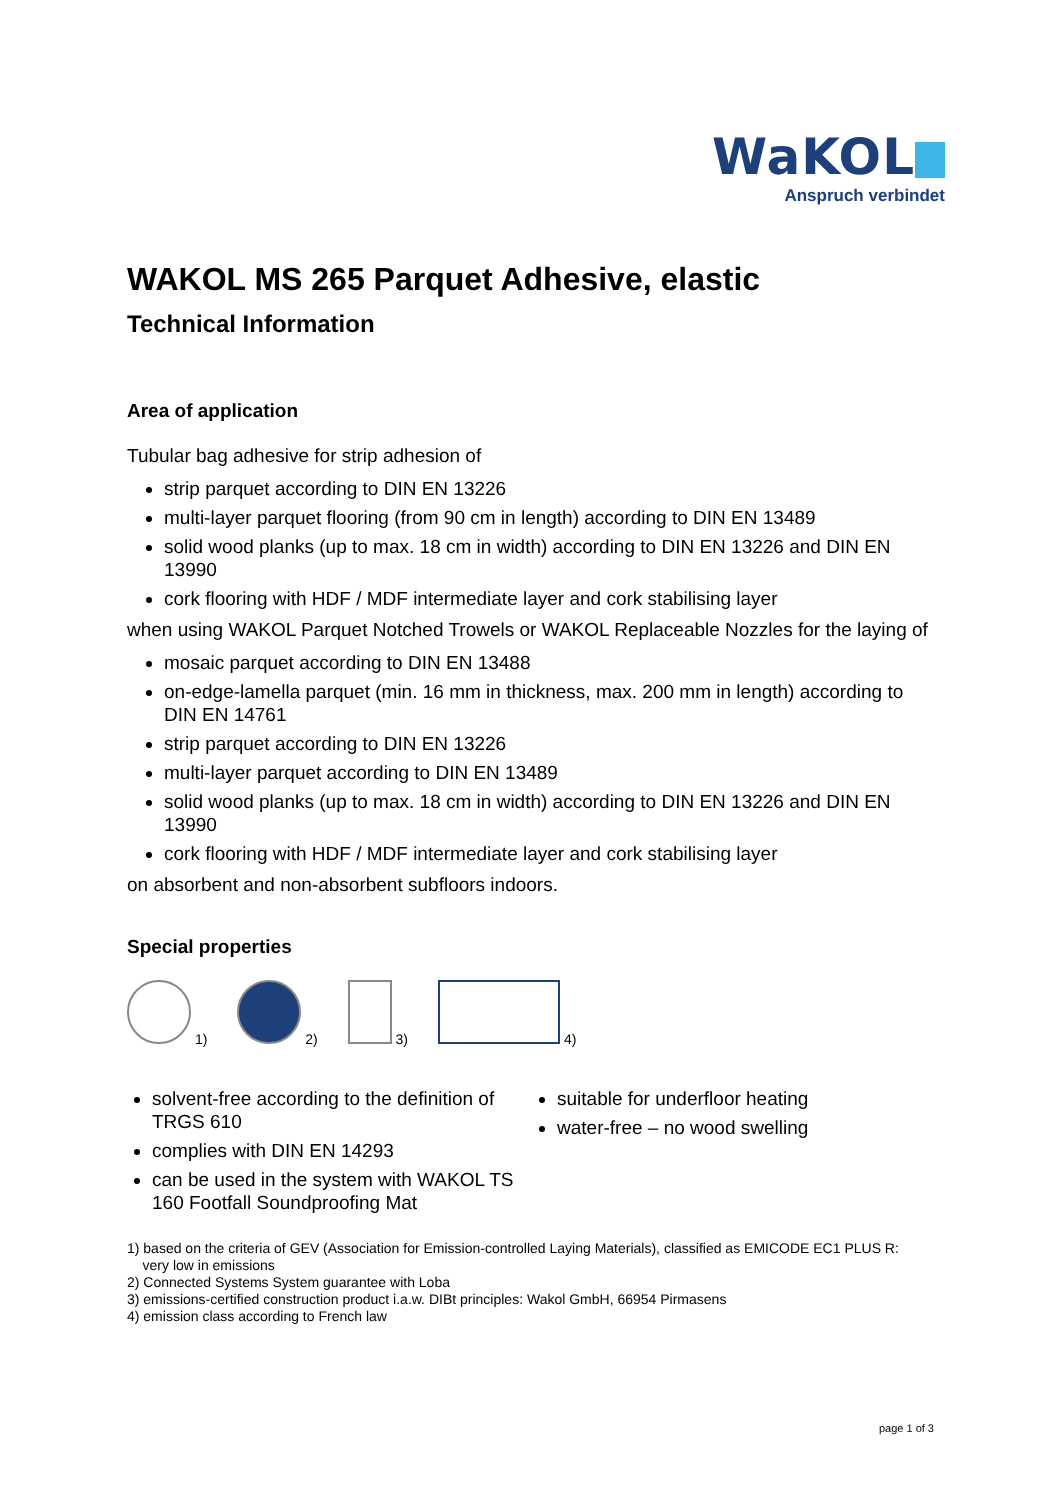WaKOL
Anspruch verbindet
WAKOL MS 265 Parquet Adhesive, elastic
Technical Information
Area of application
Tubular bag adhesive for strip adhesion of
strip parquet according to DIN EN 13226
multi-layer parquet flooring (from 90 cm in length) according to DIN EN 13489
solid wood planks (up to max. 18 cm in width) according to DIN EN 13226 and DIN EN 13990
cork flooring with HDF / MDF intermediate layer and cork stabilising layer
when using WAKOL Parquet Notched Trowels or WAKOL Replaceable Nozzles for the laying of
mosaic parquet according to DIN EN 13488
on-edge-lamella parquet (min. 16 mm in thickness, max. 200 mm in length) according to DIN EN 14761
strip parquet according to DIN EN 13226
multi-layer parquet according to DIN EN 13489
solid wood planks (up to max. 18 cm in width) according to DIN EN 13226 and DIN EN 13990
cork flooring with HDF / MDF intermediate layer and cork stabilising layer
on absorbent and non-absorbent subfloors indoors.
Special properties
1) 2) 3) 4)
solvent-free according to the definition of TRGS 610
complies with DIN EN 14293
can be used in the system with WAKOL TS 160 Footfall Soundproofing Mat
suitable for underfloor heating
water-free – no wood swelling
1) based on the criteria of GEV (Association for Emission-controlled Laying Materials), classified as EMICODE EC1 PLUS R:
very low in emissions
2) Connected Systems System guarantee with Loba
3) emissions-certified construction product i.a.w. DIBt principles: Wakol GmbH, 66954 Pirmasens
4) emission class according to French law
page 1 of 3